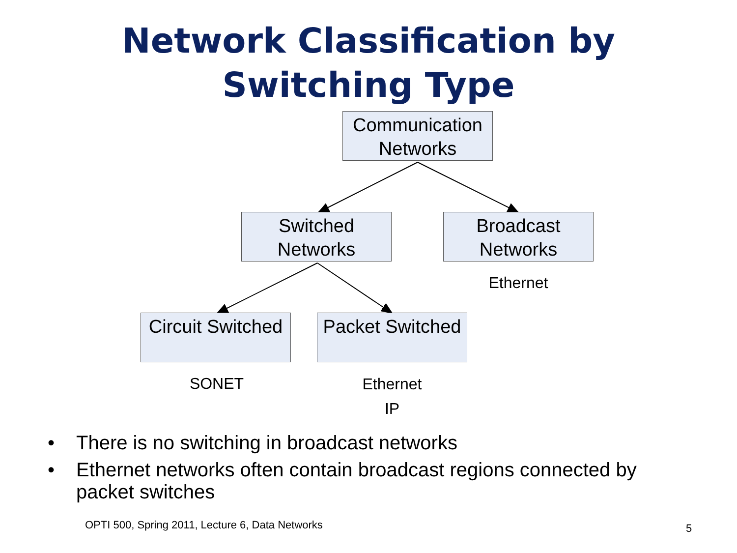Network Classification by
Switching Type
Communication Networks
Switched Networks
Broadcast Networks
Ethernet
Circuit Switched
Packet Switched
SONET
Ethernet
IP
• There is no switching in broadcast networks
• Ethernet networks often contain broadcast regions connected by packet switches
OPTI 500, Spring 2011, Lecture 6, Data Networks
5